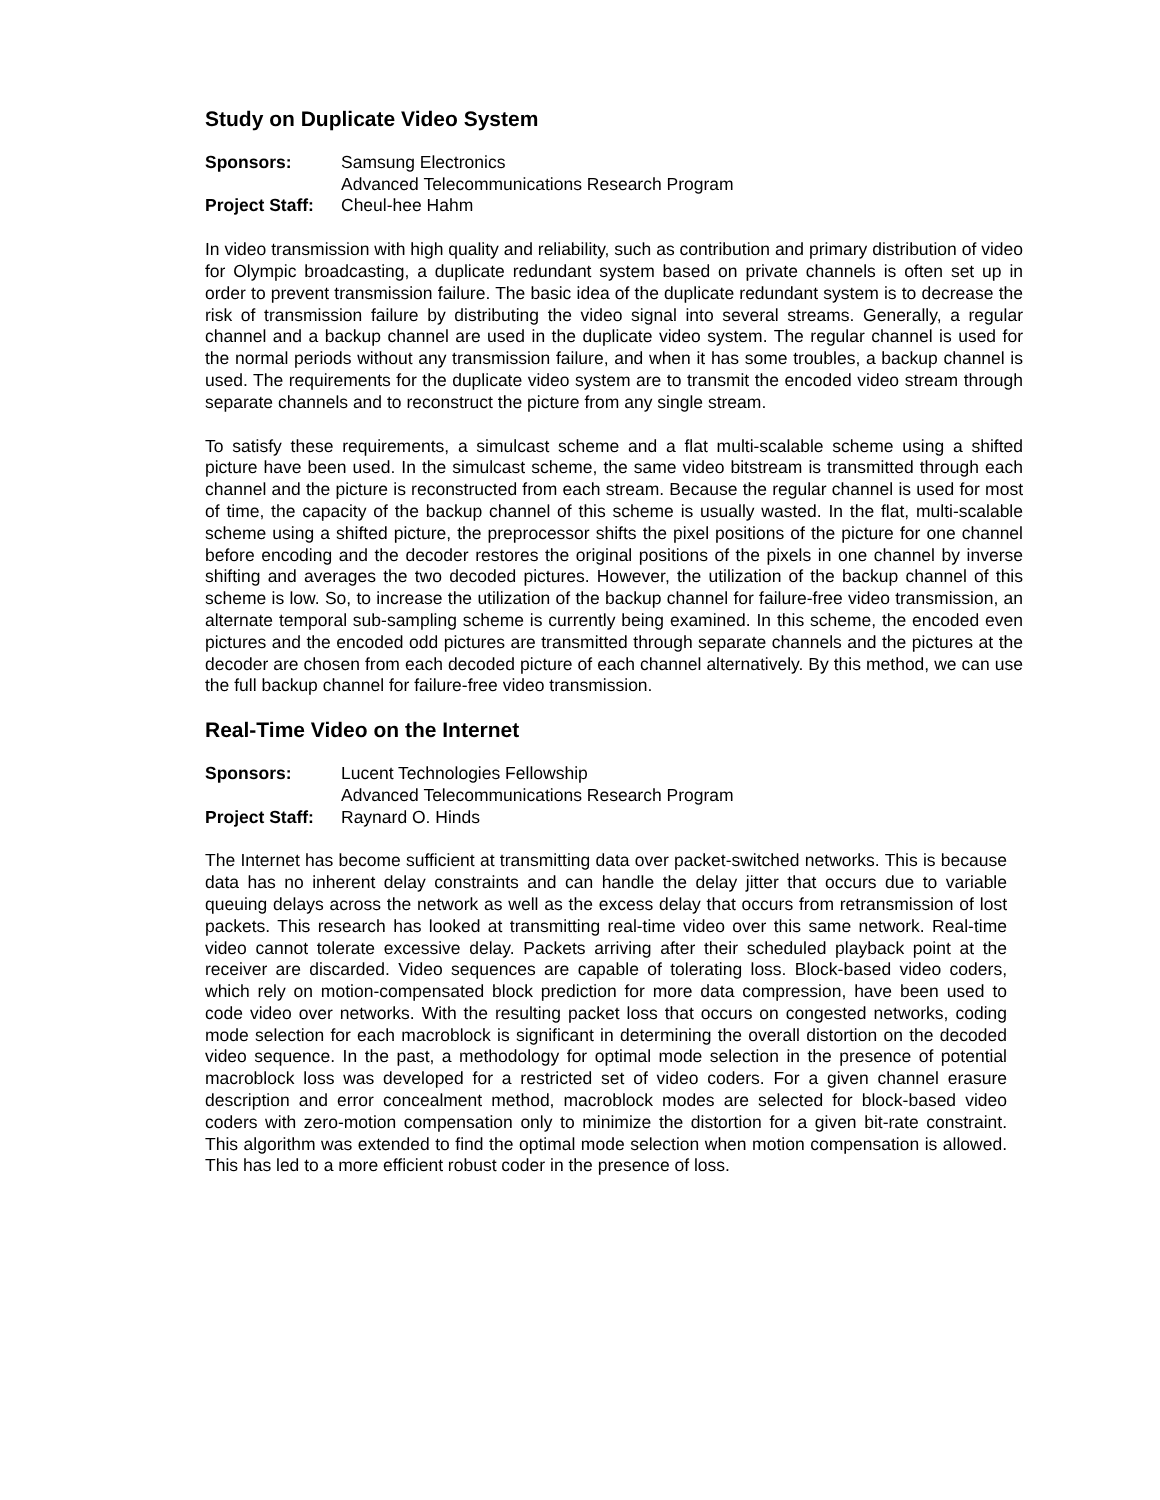Study on Duplicate Video System
| Sponsors: | Samsung Electronics |
| | Advanced Telecommunications Research Program |
| Project Staff: | Cheul-hee Hahm |
In video transmission with high quality and reliability, such as contribution and primary distribution of video for Olympic broadcasting, a duplicate redundant system based on private channels is often set up in order to prevent transmission failure. The basic idea of the duplicate redundant system is to decrease the risk of transmission failure by distributing the video signal into several streams. Generally, a regular channel and a backup channel are used in the duplicate video system. The regular channel is used for the normal periods without any transmission failure, and when it has some troubles, a backup channel is used. The requirements for the duplicate video system are to transmit the encoded video stream through separate channels and to reconstruct the picture from any single stream.
To satisfy these requirements, a simulcast scheme and a flat multi-scalable scheme using a shifted picture have been used. In the simulcast scheme, the same video bitstream is transmitted through each channel and the picture is reconstructed from each stream. Because the regular channel is used for most of time, the capacity of the backup channel of this scheme is usually wasted. In the flat, multi-scalable scheme using a shifted picture, the preprocessor shifts the pixel positions of the picture for one channel before encoding and the decoder restores the original positions of the pixels in one channel by inverse shifting and averages the two decoded pictures. However, the utilization of the backup channel of this scheme is low. So, to increase the utilization of the backup channel for failure-free video transmission, an alternate temporal sub-sampling scheme is currently being examined. In this scheme, the encoded even pictures and the encoded odd pictures are transmitted through separate channels and the pictures at the decoder are chosen from each decoded picture of each channel alternatively. By this method, we can use the full backup channel for failure-free video transmission.
Real-Time Video on the Internet
| Sponsors: | Lucent Technologies Fellowship |
| | Advanced Telecommunications Research Program |
| Project Staff: | Raynard O. Hinds |
The Internet has become sufficient at transmitting data over packet-switched networks. This is because data has no inherent delay constraints and can handle the delay jitter that occurs due to variable queuing delays across the network as well as the excess delay that occurs from retransmission of lost packets. This research has looked at transmitting real-time video over this same network. Real-time video cannot tolerate excessive delay. Packets arriving after their scheduled playback point at the receiver are discarded. Video sequences are capable of tolerating loss. Block-based video coders, which rely on motion-compensated block prediction for more data compression, have been used to code video over networks. With the resulting packet loss that occurs on congested networks, coding mode selection for each macroblock is significant in determining the overall distortion on the decoded video sequence. In the past, a methodology for optimal mode selection in the presence of potential macroblock loss was developed for a restricted set of video coders. For a given channel erasure description and error concealment method, macroblock modes are selected for block-based video coders with zero-motion compensation only to minimize the distortion for a given bit-rate constraint. This algorithm was extended to find the optimal mode selection when motion compensation is allowed. This has led to a more efficient robust coder in the presence of loss.